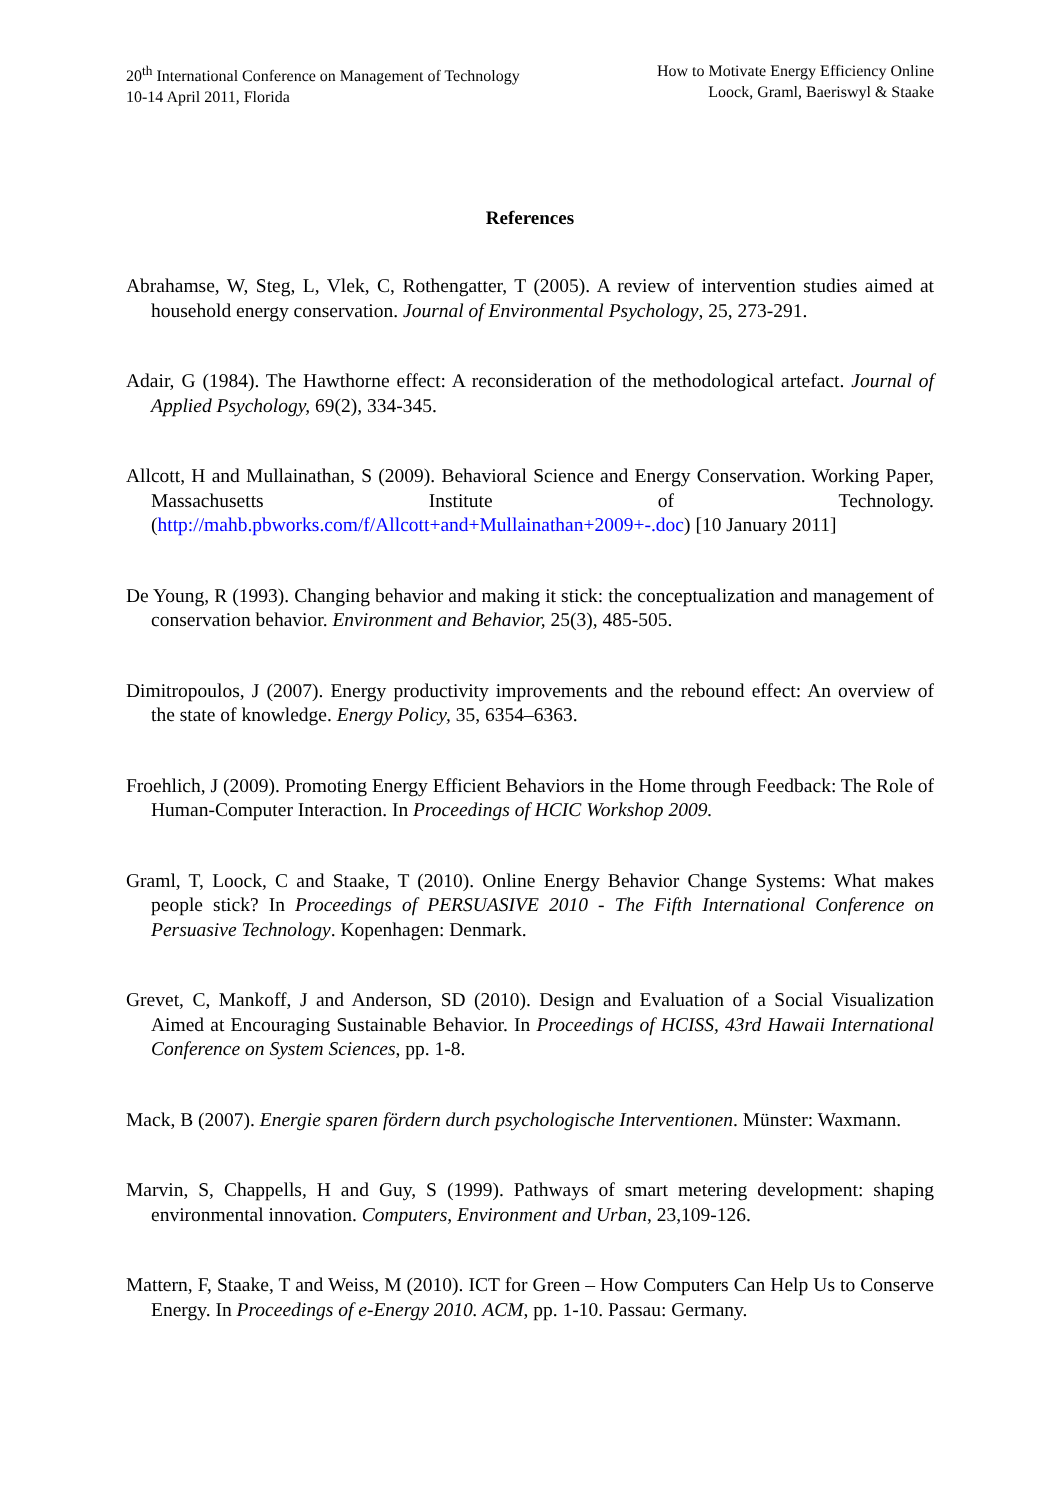20<sup>th</sup> International Conference on Management of Technology
10-14 April 2011, Florida
How to Motivate Energy Efficiency Online
Loock, Graml, Baeriswyl & Staake
References
Abrahamse, W, Steg, L, Vlek, C, Rothengatter, T (2005). A review of intervention studies aimed at household energy conservation. Journal of Environmental Psychology, 25, 273-291.
Adair, G (1984). The Hawthorne effect: A reconsideration of the methodological artefact. Journal of Applied Psychology, 69(2), 334-345.
Allcott, H and Mullainathan, S (2009). Behavioral Science and Energy Conservation. Working Paper, Massachusetts Institute of Technology. (http://mahb.pbworks.com/f/Allcott+and+Mullainathan+2009+-.doc) [10 January 2011]
De Young, R (1993). Changing behavior and making it stick: the conceptualization and management of conservation behavior. Environment and Behavior, 25(3), 485-505.
Dimitropoulos, J (2007). Energy productivity improvements and the rebound effect: An overview of the state of knowledge. Energy Policy, 35, 6354–6363.
Froehlich, J (2009). Promoting Energy Efficient Behaviors in the Home through Feedback: The Role of Human-Computer Interaction. In Proceedings of HCIC Workshop 2009.
Graml, T, Loock, C and Staake, T (2010). Online Energy Behavior Change Systems: What makes people stick? In Proceedings of PERSUASIVE 2010 - The Fifth International Conference on Persuasive Technology. Kopenhagen: Denmark.
Grevet, C, Mankoff, J and Anderson, SD (2010). Design and Evaluation of a Social Visualization Aimed at Encouraging Sustainable Behavior. In Proceedings of HCISS, 43rd Hawaii International Conference on System Sciences, pp. 1-8.
Mack, B (2007). Energie sparen fördern durch psychologische Interventionen. Münster: Waxmann.
Marvin, S, Chappells, H and Guy, S (1999). Pathways of smart metering development: shaping environmental innovation. Computers, Environment and Urban, 23,109-126.
Mattern, F, Staake, T and Weiss, M (2010). ICT for Green – How Computers Can Help Us to Conserve Energy. In Proceedings of e-Energy 2010. ACM, pp. 1-10. Passau: Germany.